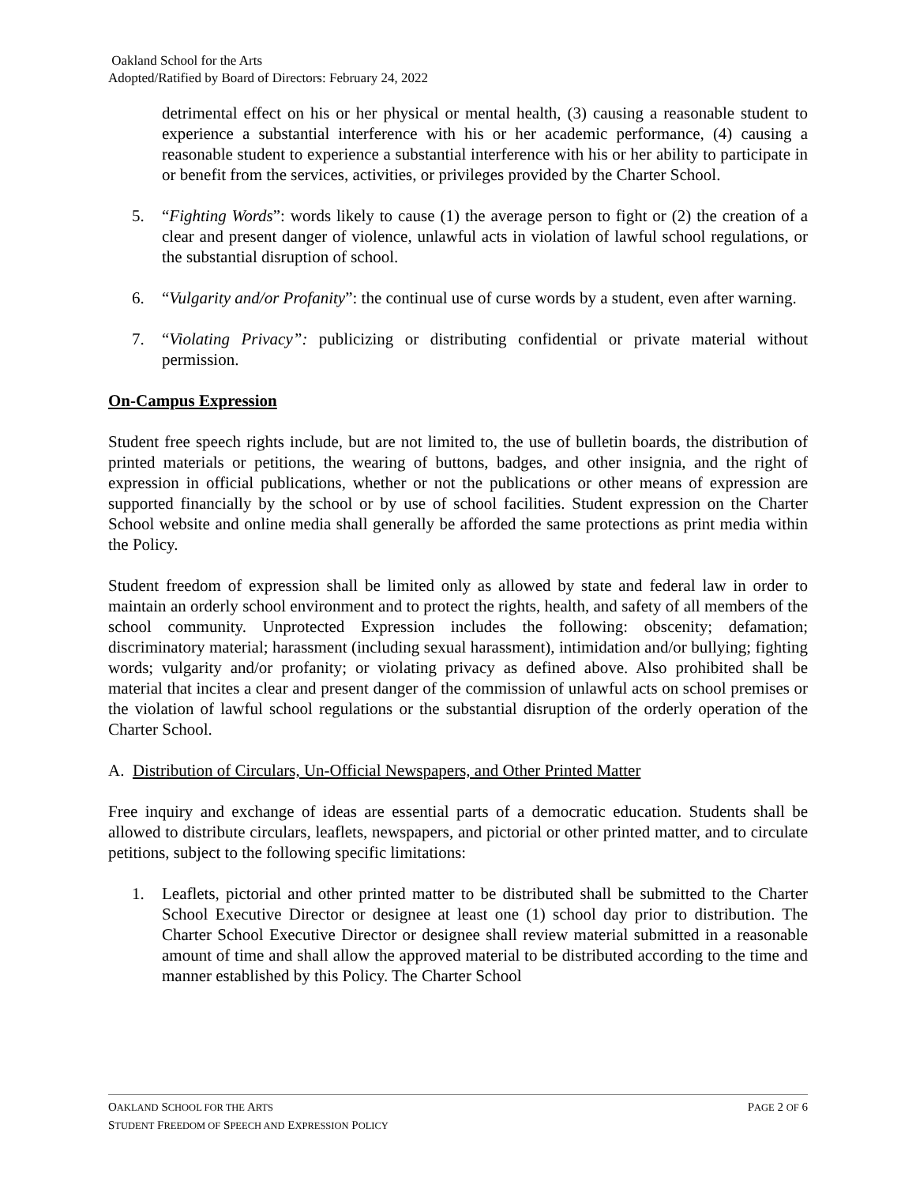Oakland School for the Arts
Adopted/Ratified by Board of Directors: February 24, 2022
detrimental effect on his or her physical or mental health, (3) causing a reasonable student to experience a substantial interference with his or her academic performance, (4) causing a reasonable student to experience a substantial interference with his or her ability to participate in or benefit from the services, activities, or privileges provided by the Charter School.
5. “Fighting Words”: words likely to cause (1) the average person to fight or (2) the creation of a clear and present danger of violence, unlawful acts in violation of lawful school regulations, or the substantial disruption of school.
6. “Vulgarity and/or Profanity”: the continual use of curse words by a student, even after warning.
7. “Violating Privacy”: publicizing or distributing confidential or private material without permission.
On-Campus Expression
Student free speech rights include, but are not limited to, the use of bulletin boards, the distribution of printed materials or petitions, the wearing of buttons, badges, and other insignia, and the right of expression in official publications, whether or not the publications or other means of expression are supported financially by the school or by use of school facilities. Student expression on the Charter School website and online media shall generally be afforded the same protections as print media within the Policy.
Student freedom of expression shall be limited only as allowed by state and federal law in order to maintain an orderly school environment and to protect the rights, health, and safety of all members of the school community. Unprotected Expression includes the following: obscenity; defamation; discriminatory material; harassment (including sexual harassment), intimidation and/or bullying; fighting words; vulgarity and/or profanity; or violating privacy as defined above. Also prohibited shall be material that incites a clear and present danger of the commission of unlawful acts on school premises or the violation of lawful school regulations or the substantial disruption of the orderly operation of the Charter School.
A. Distribution of Circulars, Un-Official Newspapers, and Other Printed Matter
Free inquiry and exchange of ideas are essential parts of a democratic education. Students shall be allowed to distribute circulars, leaflets, newspapers, and pictorial or other printed matter, and to circulate petitions, subject to the following specific limitations:
1. Leaflets, pictorial and other printed matter to be distributed shall be submitted to the Charter School Executive Director or designee at least one (1) school day prior to distribution. The Charter School Executive Director or designee shall review material submitted in a reasonable amount of time and shall allow the approved material to be distributed according to the time and manner established by this Policy. The Charter School
OAKLAND SCHOOL FOR THE ARTS PAGE 2 OF 6
STUDENT FREEDOM OF SPEECH AND EXPRESSION POLICY